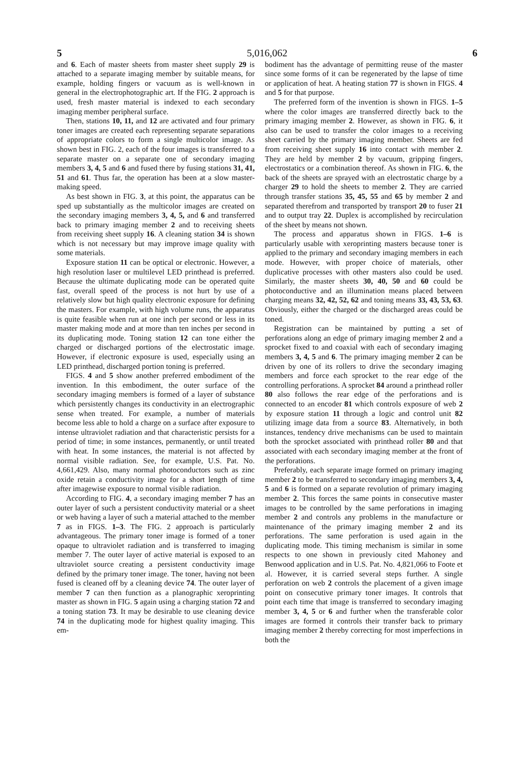5 5,016,062 6
and 6. Each of master sheets from master sheet supply 29 is attached to a separate imaging member by suitable means, for example, holding fingers or vacuum as is well-known in general in the electrophotographic art. If the FIG. 2 approach is used, fresh master material is indexed to each secondary imaging member peripheral surface.
Then, stations 10, 11, and 12 are activated and four primary toner images are created each representing separate separations of appropriate colors to form a single multicolor image. As shown best in FIG. 2, each of the four images is transferred to a separate master on a separate one of secondary imaging members 3, 4, 5 and 6 and fused there by fusing stations 31, 41, 51 and 61. Thus far, the operation has been at a slow master-making speed.
As best shown in FIG. 3, at this point, the apparatus can be sped up substantially as the multicolor images are created on the secondary imaging members 3, 4, 5, and 6 and transferred back to primary imaging member 2 and to receiving sheets from receiving sheet supply 16. A cleaning station 34 is shown which is not necessary but may improve image quality with some materials.
Exposure station 11 can be optical or electronic. However, a high resolution laser or multilevel LED printhead is preferred. Because the ultimate duplicating mode can be operated quite fast, overall speed of the process is not hurt by use of a relatively slow but high quality electronic exposure for defining the masters. For example, with high volume runs, the apparatus is quite feasible when run at one inch per second or less in its master making mode and at more than ten inches per second in its duplicating mode. Toning station 12 can tone either the charged or discharged portions of the electrostatic image. However, if electronic exposure is used, especially using an LED printhead, discharged portion toning is preferred.
FIGS. 4 and 5 show another preferred embodiment of the invention. In this embodiment, the outer surface of the secondary imaging members is formed of a layer of substance which persistently changes its conductivity in an electrographic sense when treated. For example, a number of materials become less able to hold a charge on a surface after exposure to intense ultraviolet radiation and that characteristic persists for a period of time; in some instances, permanently, or until treated with heat. In some instances, the material is not affected by normal visible radiation. See, for example, U.S. Pat. No. 4,661,429. Also, many normal photoconductors such as zinc oxide retain a conductivity image for a short length of time after imagewise exposure to normal visible radiation.
According to FIG. 4, a secondary imaging member 7 has an outer layer of such a persistent conductivity material or a sheet or web having a layer of such a material attached to the member 7 as in FIGS. 1–3. The FIG. 2 approach is particularly advantageous. The primary toner image is formed of a toner opaque to ultraviolet radiation and is transferred to imaging member 7. The outer layer of active material is exposed to an ultraviolet source creating a persistent conductivity image defined by the primary toner image. The toner, having not been fused is cleaned off by a cleaning device 74. The outer layer of member 7 can then function as a planographic xeroprinting master as shown in FIG. 5 again using a charging station 72 and a toning station 73. It may be desirable to use cleaning device 74 in the duplicating mode for highest quality imaging. This em-
bodiment has the advantage of permitting reuse of the master since some forms of it can be regenerated by the lapse of time or application of heat. A heating station 77 is shown in FIGS. 4 and 5 for that purpose.
The preferred form of the invention is shown in FIGS. 1–5 where the color images are transferred directly back to the primary imaging member 2. However, as shown in FIG. 6, it also can be used to transfer the color images to a receiving sheet carried by the primary imaging member. Sheets are fed from receiving sheet supply 16 into contact with member 2. They are held by member 2 by vacuum, gripping fingers, electrostatics or a combination thereof. As shown in FIG. 6, the back of the sheets are sprayed with an electrostatic charge by a charger 29 to hold the sheets to member 2. They are carried through transfer stations 35, 45, 55 and 65 by member 2 and separated therefrom and transported by transport 20 to fuser 21 and to output tray 22. Duplex is accomplished by recirculation of the sheet by means not shown.
The process and apparatus shown in FIGS. 1–6 is particularly usable with xeroprinting masters because toner is applied to the primary and secondary imaging members in each mode. However, with proper choice of materials, other duplicative processes with other masters also could be used. Similarly, the master sheets 30, 40, 50 and 60 could be photoconductive and an illumination means placed between charging means 32, 42, 52, 62 and toning means 33, 43, 53, 63. Obviously, either the charged or the discharged areas could be toned.
Registration can be maintained by putting a set of perforations along an edge of primary imaging member 2 and a sprocket fixed to and coaxial with each of secondary imaging members 3, 4, 5 and 6. The primary imaging member 2 can be driven by one of its rollers to drive the secondary imaging members and force each sprocket to the rear edge of the controlling perforations. A sprocket 84 around a printhead roller 80 also follows the rear edge of the perforations and is connected to an encoder 81 which controls exposure of web 2 by exposure station 11 through a logic and control unit 82 utilizing image data from a source 83. Alternatively, in both instances, tendency drive mechanisms can be used to maintain both the sprocket associated with printhead roller 80 and that associated with each secondary imaging member at the front of the perforations.
Preferably, each separate image formed on primary imaging member 2 to be transferred to secondary imaging members 3, 4, 5 and 6 is formed on a separate revolution of primary imaging member 2. This forces the same points in consecutive master images to be controlled by the same perforations in imaging member 2 and controls any problems in the manufacture or maintenance of the primary imaging member 2 and its perforations. The same perforation is used again in the duplicating mode. This timing mechanism is similar in some respects to one shown in previously cited Mahoney and Benwood application and in U.S. Pat. No. 4,821,066 to Foote et al. However, it is carried several steps further. A single perforation on web 2 controls the placement of a given image point on consecutive primary toner images. It controls that point each time that image is transferred to secondary imaging member 3, 4, 5 or 6 and further when the transferable color images are formed it controls their transfer back to primary imaging member 2 thereby correcting for most imperfections in both the